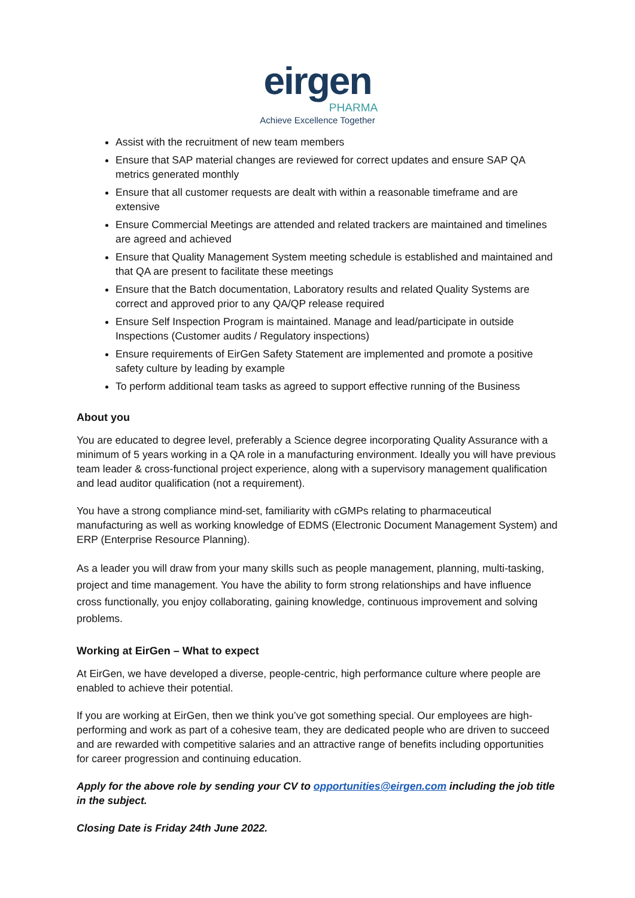eirgen
PHARMA
Achieve Excellence Together
Assist with the recruitment of new team members
Ensure that SAP material changes are reviewed for correct updates and ensure SAP QA metrics generated monthly
Ensure that all customer requests are dealt with within a reasonable timeframe and are extensive
Ensure Commercial Meetings are attended and related trackers are maintained and timelines are agreed and achieved
Ensure that Quality Management System meeting schedule is established and maintained and that QA are present to facilitate these meetings
Ensure that the Batch documentation, Laboratory results and related Quality Systems are correct and approved prior to any QA/QP release required
Ensure Self Inspection Program is maintained. Manage and lead/participate in outside Inspections (Customer audits / Regulatory inspections)
Ensure requirements of EirGen Safety Statement are implemented and promote a positive safety culture by leading by example
To perform additional team tasks as agreed to support effective running of the Business
About you
You are educated to degree level, preferably a Science degree incorporating Quality Assurance with a minimum of 5 years working in a QA role in a manufacturing environment. Ideally you will have previous team leader & cross-functional project experience, along with a supervisory management qualification and lead auditor qualification (not a requirement).
You have a strong compliance mind-set, familiarity with cGMPs relating to pharmaceutical manufacturing as well as working knowledge of EDMS (Electronic Document Management System) and ERP (Enterprise Resource Planning).
As a leader you will draw from your many skills such as people management, planning, multi-tasking, project and time management. You have the ability to form strong relationships and have influence cross functionally, you enjoy collaborating, gaining knowledge, continuous improvement and solving problems.
Working at EirGen – What to expect
At EirGen, we have developed a diverse, people-centric, high performance culture where people are enabled to achieve their potential.
If you are working at EirGen, then we think you’ve got something special. Our employees are high-performing and work as part of a cohesive team, they are dedicated people who are driven to succeed and are rewarded with competitive salaries and an attractive range of benefits including opportunities for career progression and continuing education.
Apply for the above role by sending your CV to opportunities@eirgen.com including the job title in the subject.
Closing Date is Friday 24th June 2022.